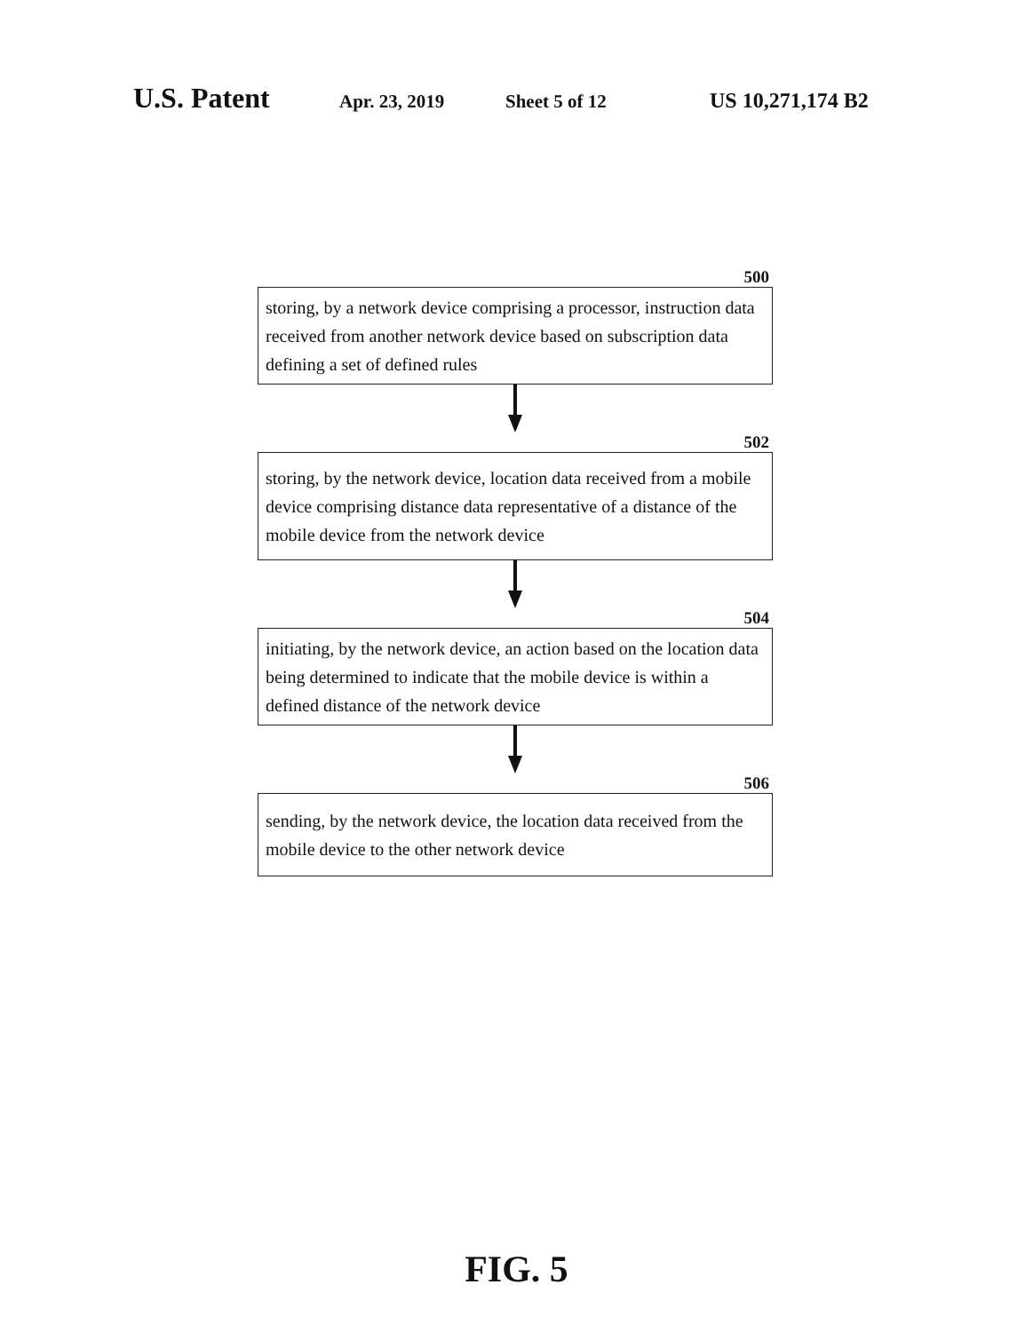U.S. Patent Apr. 23, 2019 Sheet 5 of 12 US 10,271,174 B2
500
storing, by a network device comprising a processor, instruction data received from another network device based on subscription data defining a set of defined rules
502
storing, by the network device, location data received from a mobile device comprising distance data representative of a distance of the mobile device from the network device
504
initiating, by the network device, an action based on the location data being determined to indicate that the mobile device is within a defined distance of the network device
506
sending, by the network device, the location data received from the mobile device to the other network device
FIG. 5